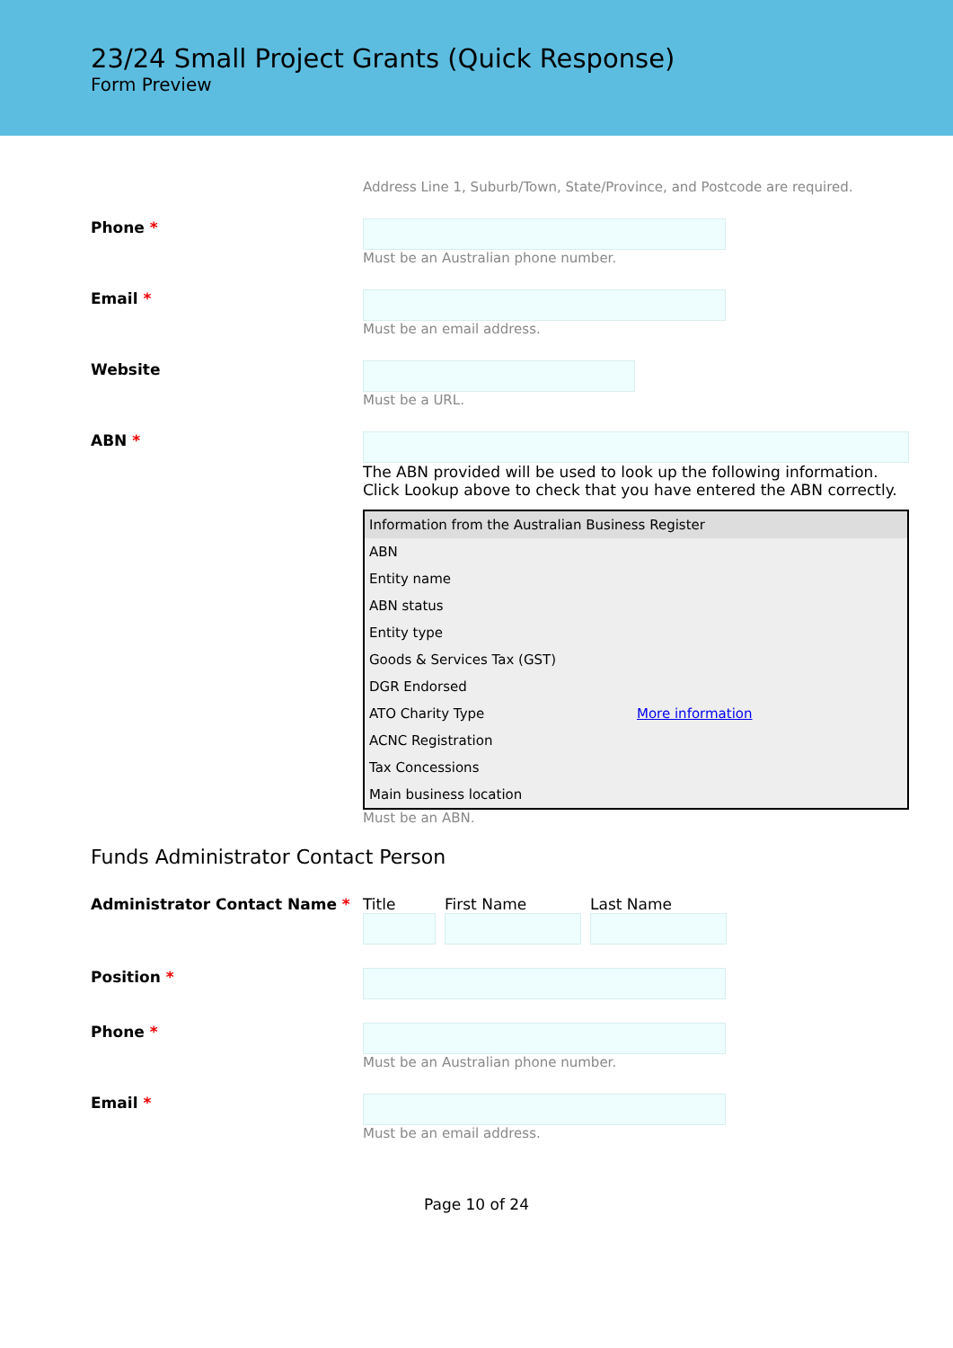23/24 Small Project Grants (Quick Response)
Form Preview
Address Line 1, Suburb/Town, State/Province, and Postcode are required.
Phone * Must be an Australian phone number.
Email * Must be an email address.
Website Must be a URL.
ABN * The ABN provided will be used to look up the following information. Click Lookup above to check that you have entered the ABN correctly.
| Information from the Australian Business Register | |
| --- | --- |
| ABN | |
| Entity name | |
| ABN status | |
| Entity type | |
| Goods & Services Tax (GST) | |
| DGR Endorsed | |
| ATO Charity Type | More information |
| ACNC Registration | |
| Tax Concessions | |
| Main business location | |
Must be an ABN.
Funds Administrator Contact Person
Administrator Contact Name * Title First Name Last Name
Position *
Phone * Must be an Australian phone number.
Email * Must be an email address.
Page 10 of 24